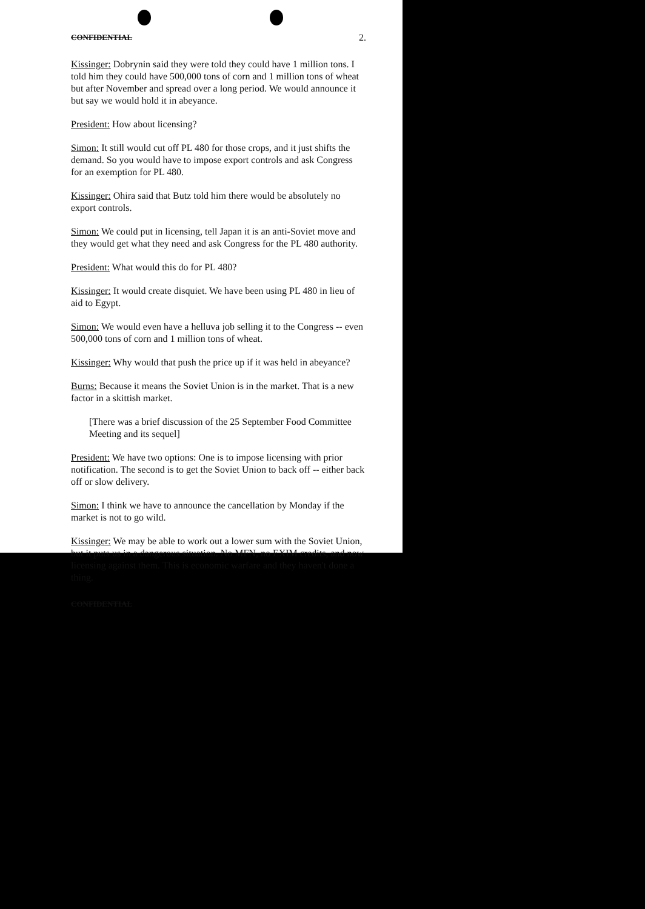CONFIDENTIAL 2.
Kissinger: Dobrynin said they were told they could have 1 million tons. I told him they could have 500,000 tons of corn and 1 million tons of wheat but after November and spread over a long period. We would announce it but say we would hold it in abeyance.
President: How about licensing?
Simon: It still would cut off PL 480 for those crops, and it just shifts the demand. So you would have to impose export controls and ask Congress for an exemption for PL 480.
Kissinger: Ohira said that Butz told him there would be absolutely no export controls.
Simon: We could put in licensing, tell Japan it is an anti-Soviet move and they would get what they need and ask Congress for the PL 480 authority.
President: What would this do for PL 480?
Kissinger: It would create disquiet. We have been using PL 480 in lieu of aid to Egypt.
Simon: We would even have a helluva job selling it to the Congress -- even 500,000 tons of corn and 1 million tons of wheat.
Kissinger: Why would that push the price up if it was held in abeyance?
Burns: Because it means the Soviet Union is in the market. That is a new factor in a skittish market.
[There was a brief discussion of the 25 September Food Committee Meeting and its sequel]
President: We have two options: One is to impose licensing with prior notification. The second is to get the Soviet Union to back off -- either back off or slow delivery.
Simon: I think we have to announce the cancellation by Monday if the market is not to go wild.
Kissinger: We may be able to work out a lower sum with the Soviet Union, but it puts us in a dangerous situation. No MFN, no EXIM credits, and now licensing against them. This is economic warfare and they haven't done a thing.
CONFIDENTIAL